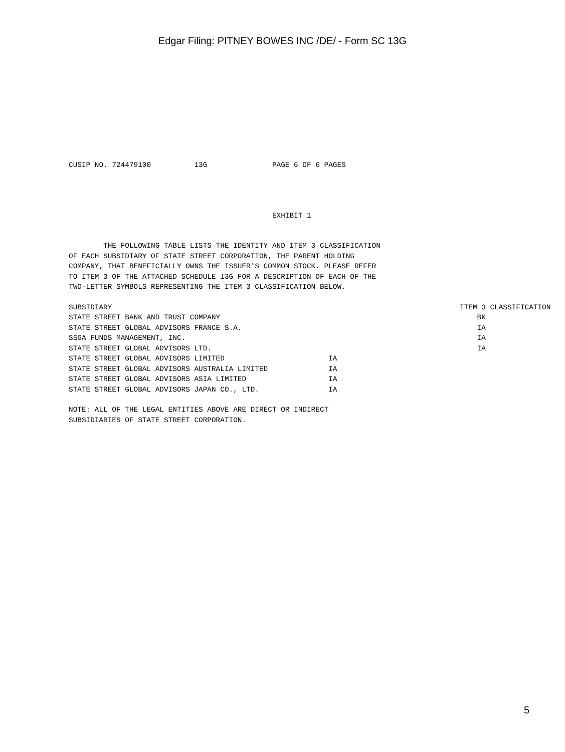Edgar Filing: PITNEY BOWES INC /DE/ - Form SC 13G
CUSIP NO. 724479100 13G PAGE 6 OF 6 PAGES
EXHIBIT 1
THE FOLLOWING TABLE LISTS THE IDENTITY AND ITEM 3 CLASSIFICATION OF EACH SUBSIDIARY OF STATE STREET CORPORATION, THE PARENT HOLDING COMPANY, THAT BENEFICIALLY OWNS THE ISSUER'S COMMON STOCK. PLEASE REFER TO ITEM 3 OF THE ATTACHED SCHEDULE 13G FOR A DESCRIPTION OF EACH OF THE TWO-LETTER SYMBOLS REPRESENTING THE ITEM 3 CLASSIFICATION BELOW.
| SUBSIDIARY | ITEM 3 CLASSIFICATION |
| --- | --- |
| STATE STREET BANK AND TRUST COMPANY | BK |
| STATE STREET GLOBAL ADVISORS FRANCE S.A. | IA |
| SSGA FUNDS MANAGEMENT, INC. | IA |
| STATE STREET GLOBAL ADVISORS LTD. | IA |
| STATE STREET GLOBAL ADVISORS LIMITED IA | |
| STATE STREET GLOBAL ADVISORS AUSTRALIA LIMITED IA | |
| STATE STREET GLOBAL ADVISORS ASIA LIMITED IA | |
| STATE STREET GLOBAL ADVISORS JAPAN CO., LTD. IA | |
NOTE: ALL OF THE LEGAL ENTITIES ABOVE ARE DIRECT OR INDIRECT SUBSIDIARIES OF STATE STREET CORPORATION.
5